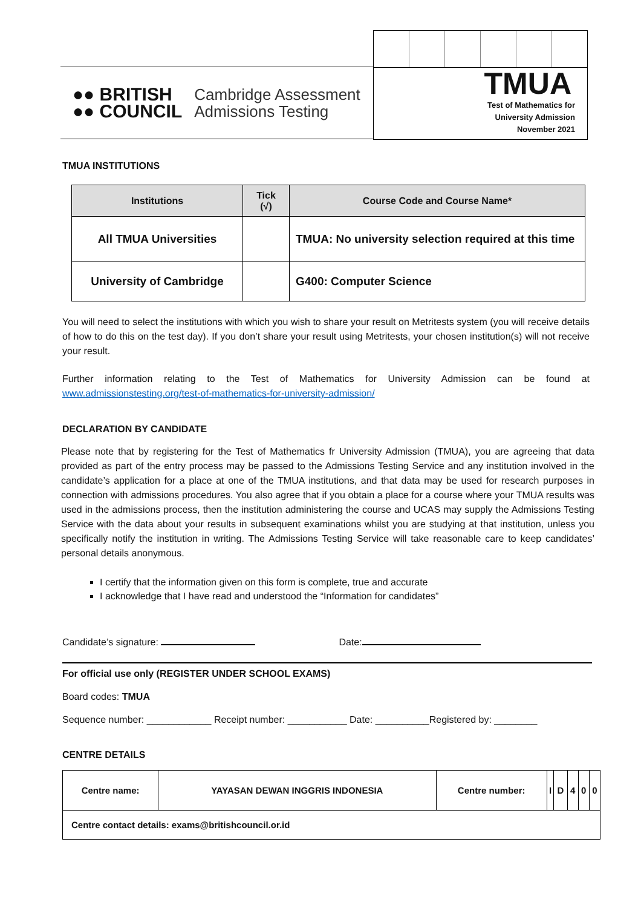●● BRITISH
●● COUNCIL
Cambridge Assessment
Admissions Testing
TMUA
Test of Mathematics for
University Admission
November 2021
TMUA INSTITUTIONS
| Institutions | Tick (√) | Course Code and Course Name* |
| --- | --- | --- |
| All TMUA Universities | | TMUA: No university selection required at this time |
| University of Cambridge | | G400: Computer Science |
You will need to select the institutions with which you wish to share your result on Metritests system (you will receive details of how to do this on the test day). If you don’t share your result using Metritests, your chosen institution(s) will not receive your result.
Further information relating to the Test of Mathematics for University Admission can be found at www.admissionstesting.org/test-of-mathematics-for-university-admission/
DECLARATION BY CANDIDATE
Please note that by registering for the Test of Mathematics fr University Admission (TMUA), you are agreeing that data provided as part of the entry process may be passed to the Admissions Testing Service and any institution involved in the candidate’s application for a place at one of the TMUA institutions, and that data may be used for research purposes in connection with admissions procedures. You also agree that if you obtain a place for a course where your TMUA results was used in the admissions process, then the institution administering the course and UCAS may supply the Admissions Testing Service with the data about your results in subsequent examinations whilst you are studying at that institution, unless you specifically notify the institution in writing. The Admissions Testing Service will take reasonable care to keep candidates’ personal details anonymous.
I certify that the information given on this form is complete, true and accurate
I acknowledge that I have read and understood the “Information for candidates”
Candidate’s signature: Date:
For official use only (REGISTER UNDER SCHOOL EXAMS)
Board codes: TMUA
Sequence number: ____________ Receipt number: ___________ Date: __________Registered by: ________
CENTRE DETAILS
| Centre name: | YAYASAN DEWAN INGGRIS INDONESIA | Centre number: | I | D | 4 | 0 | 0 |
| Centre contact details: exams@britishcouncil.or.id | | | | | | | |